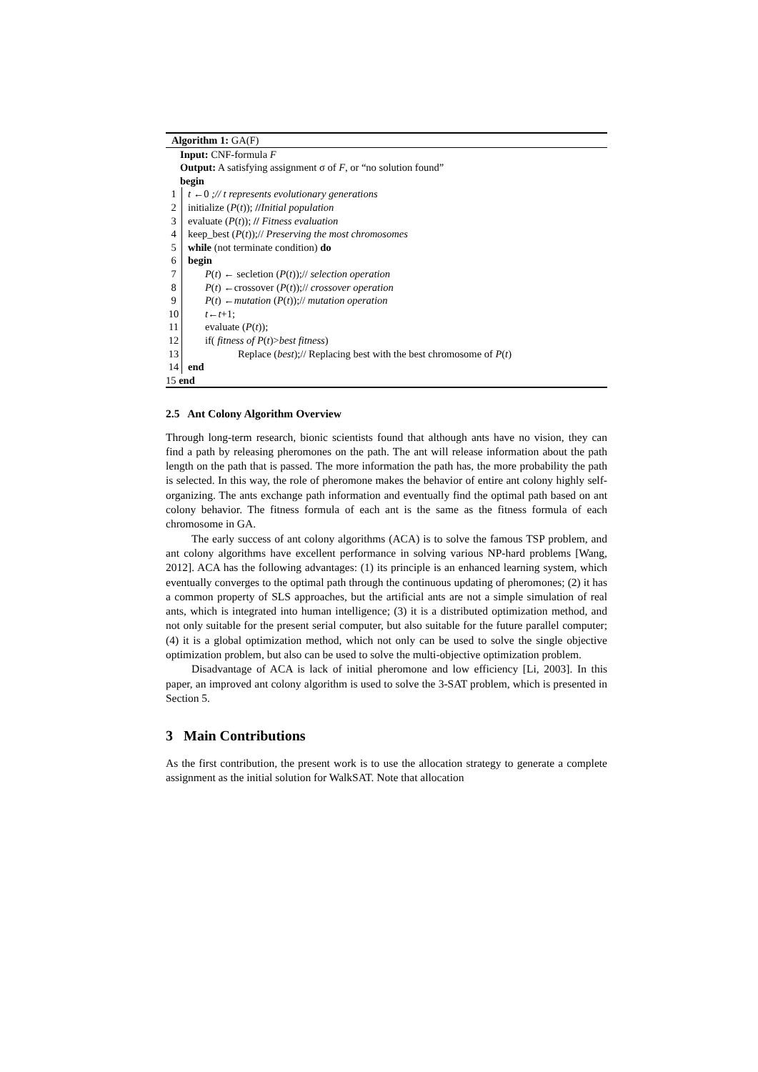Algorithm 1: GA(F)
Input: CNF-formula F
Output: A satisfying assignment σ of F, or “no solution found”
begin
1 t ←0 ;// t represents evolutionary generations
2 initialize (P(t)); //Initial population
3 evaluate (P(t)); // Fitness evaluation
4 keep_best (P(t));// Preserving the most chromosomes
5 while (not terminate condition) do
6 begin
7 P(t) ← secletion (P(t));// selection operation
8 P(t) ←crossover (P(t));// crossover operation
9 P(t) ←mutation (P(t));// mutation operation
10 t←t+1;
11 evaluate (P(t));
12 if( fitness of P(t)>best fitness)
13 Replace (best);// Replacing best with the best chromosome of P(t)
14 end
15 end
2.5 Ant Colony Algorithm Overview
Through long-term research, bionic scientists found that although ants have no vision, they can find a path by releasing pheromones on the path. The ant will release information about the path length on the path that is passed. The more information the path has, the more probability the path is selected. In this way, the role of pheromone makes the behavior of entire ant colony highly self-organizing. The ants exchange path information and eventually find the optimal path based on ant colony behavior. The fitness formula of each ant is the same as the fitness formula of each chromosome in GA.
The early success of ant colony algorithms (ACA) is to solve the famous TSP problem, and ant colony algorithms have excellent performance in solving various NP-hard problems [Wang, 2012]. ACA has the following advantages: (1) its principle is an enhanced learning system, which eventually converges to the optimal path through the continuous updating of pheromones; (2) it has a common property of SLS approaches, but the artificial ants are not a simple simulation of real ants, which is integrated into human intelligence; (3) it is a distributed optimization method, and not only suitable for the present serial computer, but also suitable for the future parallel computer; (4) it is a global optimization method, which not only can be used to solve the single objective optimization problem, but also can be used to solve the multi-objective optimization problem.
Disadvantage of ACA is lack of initial pheromone and low efficiency [Li, 2003]. In this paper, an improved ant colony algorithm is used to solve the 3-SAT problem, which is presented in Section 5.
3 Main Contributions
As the first contribution, the present work is to use the allocation strategy to generate a complete assignment as the initial solution for WalkSAT. Note that allocation